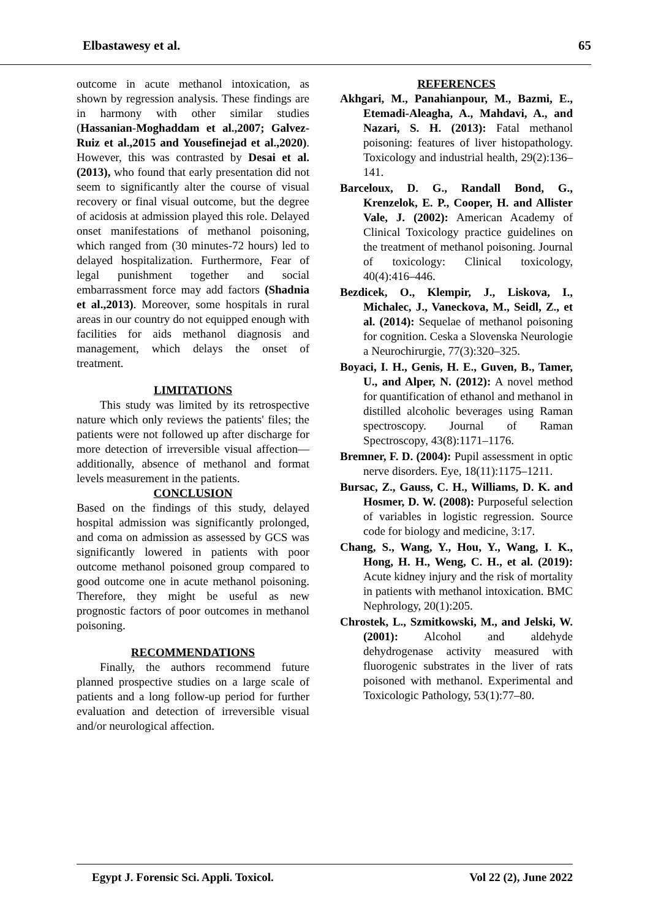Elbastawesy et al. 65
outcome in acute methanol intoxication, as shown by regression analysis. These findings are in harmony with other similar studies (Hassanian-Moghaddam et al.,2007; Galvez-Ruiz et al.,2015 and Yousefinejad et al.,2020). However, this was contrasted by Desai et al. (2013), who found that early presentation did not seem to significantly alter the course of visual recovery or final visual outcome, but the degree of acidosis at admission played this role. Delayed onset manifestations of methanol poisoning, which ranged from (30 minutes-72 hours) led to delayed hospitalization. Furthermore, Fear of legal punishment together and social embarrassment force may add factors (Shadnia et al.,2013). Moreover, some hospitals in rural areas in our country do not equipped enough with facilities for aids methanol diagnosis and management, which delays the onset of treatment.
LIMITATIONS
This study was limited by its retrospective nature which only reviews the patients' files; the patients were not followed up after discharge for more detection of irreversible visual affection—additionally, absence of methanol and format levels measurement in the patients.
CONCLUSION
Based on the findings of this study, delayed hospital admission was significantly prolonged, and coma on admission as assessed by GCS was significantly lowered in patients with poor outcome methanol poisoned group compared to good outcome one in acute methanol poisoning. Therefore, they might be useful as new prognostic factors of poor outcomes in methanol poisoning.
RECOMMENDATIONS
Finally, the authors recommend future planned prospective studies on a large scale of patients and a long follow-up period for further evaluation and detection of irreversible visual and/or neurological affection.
REFERENCES
Akhgari, M., Panahianpour, M., Bazmi, E., Etemadi-Aleagha, A., Mahdavi, A., and Nazari, S. H. (2013): Fatal methanol poisoning: features of liver histopathology. Toxicology and industrial health, 29(2):136–141.
Barceloux, D. G., Randall Bond, G., Krenzelok, E. P., Cooper, H. and Allister Vale, J. (2002): American Academy of Clinical Toxicology practice guidelines on the treatment of methanol poisoning. Journal of toxicology: Clinical toxicology, 40(4):416–446.
Bezdicek, O., Klempir, J., Liskova, I., Michalec, J., Vaneckova, M., Seidl, Z., et al. (2014): Sequelae of methanol poisoning for cognition. Ceska a Slovenska Neurologie a Neurochirurgie, 77(3):320–325.
Boyaci, I. H., Genis, H. E., Guven, B., Tamer, U., and Alper, N. (2012): A novel method for quantification of ethanol and methanol in distilled alcoholic beverages using Raman spectroscopy. Journal of Raman Spectroscopy, 43(8):1171–1176.
Bremner, F. D. (2004): Pupil assessment in optic nerve disorders. Eye, 18(11):1175–1211.
Bursac, Z., Gauss, C. H., Williams, D. K. and Hosmer, D. W. (2008): Purposeful selection of variables in logistic regression. Source code for biology and medicine, 3:17.
Chang, S., Wang, Y., Hou, Y., Wang, I. K., Hong, H. H., Weng, C. H., et al. (2019): Acute kidney injury and the risk of mortality in patients with methanol intoxication. BMC Nephrology, 20(1):205.
Chrostek, L., Szmitkowski, M., and Jelski, W. (2001): Alcohol and aldehyde dehydrogenase activity measured with fluorogenic substrates in the liver of rats poisoned with methanol. Experimental and Toxicologic Pathology, 53(1):77–80.
Egypt J. Forensic Sci. Appli. Toxicol. Vol 22 (2), June 2022